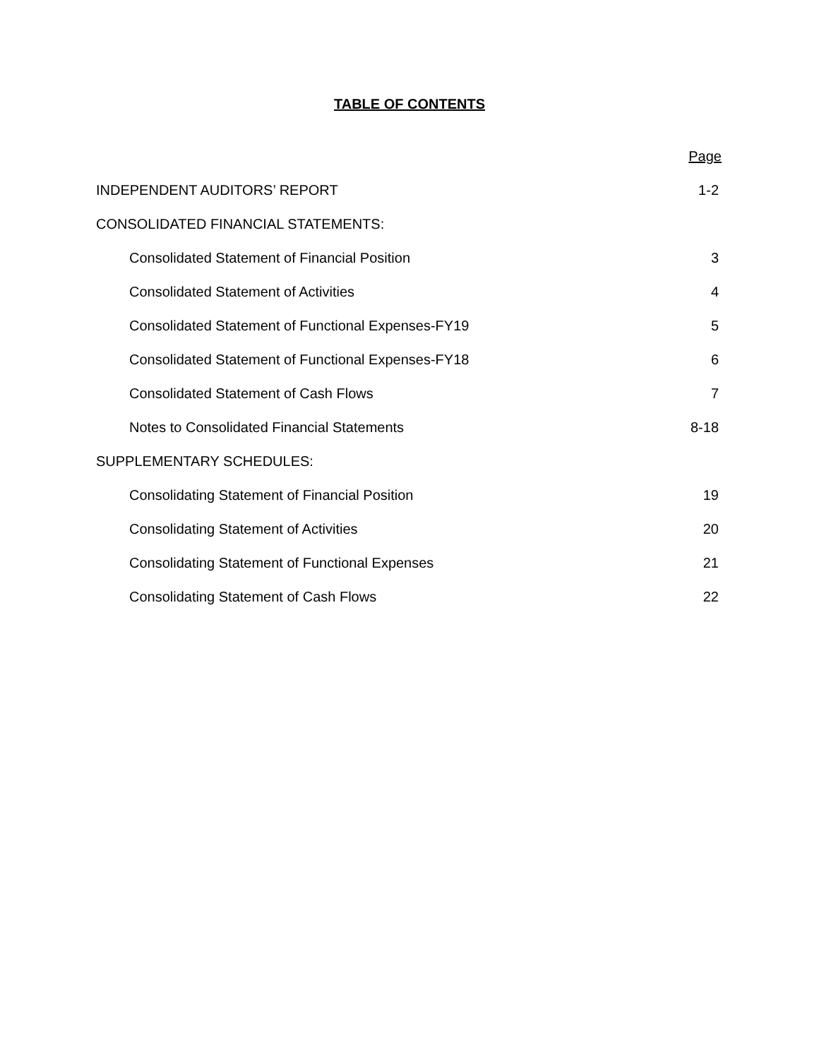TABLE OF CONTENTS
| | Page |
| --- | --- |
| INDEPENDENT AUDITORS’ REPORT | 1-2 |
| CONSOLIDATED FINANCIAL STATEMENTS: | |
| Consolidated Statement of Financial Position | 3 |
| Consolidated Statement of Activities | 4 |
| Consolidated Statement of Functional Expenses-FY19 | 5 |
| Consolidated Statement of Functional Expenses-FY18 | 6 |
| Consolidated Statement of Cash Flows | 7 |
| Notes to Consolidated Financial Statements | 8-18 |
| SUPPLEMENTARY SCHEDULES: | |
| Consolidating Statement of Financial Position | 19 |
| Consolidating Statement of Activities | 20 |
| Consolidating Statement of Functional Expenses | 21 |
| Consolidating Statement of Cash Flows | 22 |